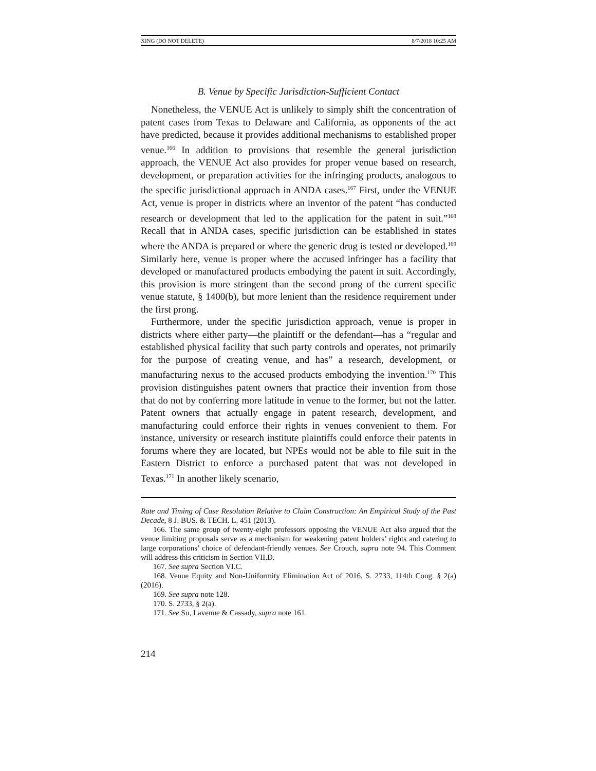XING (DO NOT DELETE) 8/7/2018 10:25 AM
B. Venue by Specific Jurisdiction-Sufficient Contact
Nonetheless, the VENUE Act is unlikely to simply shift the concentration of patent cases from Texas to Delaware and California, as opponents of the act have predicted, because it provides additional mechanisms to established proper venue.<sup>166</sup> In addition to provisions that resemble the general jurisdiction approach, the VENUE Act also provides for proper venue based on research, development, or preparation activities for the infringing products, analogous to the specific jurisdictional approach in ANDA cases.<sup>167</sup> First, under the VENUE Act, venue is proper in districts where an inventor of the patent “has conducted research or development that led to the application for the patent in suit.”<sup>168</sup> Recall that in ANDA cases, specific jurisdiction can be established in states where the ANDA is prepared or where the generic drug is tested or developed.<sup>169</sup> Similarly here, venue is proper where the accused infringer has a facility that developed or manufactured products embodying the patent in suit. Accordingly, this provision is more stringent than the second prong of the current specific venue statute, § 1400(b), but more lenient than the residence requirement under the first prong.
Furthermore, under the specific jurisdiction approach, venue is proper in districts where either party—the plaintiff or the defendant—has a “regular and established physical facility that such party controls and operates, not primarily for the purpose of creating venue, and has” a research, development, or manufacturing nexus to the accused products embodying the invention.<sup>170</sup> This provision distinguishes patent owners that practice their invention from those that do not by conferring more latitude in venue to the former, but not the latter. Patent owners that actually engage in patent research, development, and manufacturing could enforce their rights in venues convenient to them. For instance, university or research institute plaintiffs could enforce their patents in forums where they are located, but NPEs would not be able to file suit in the Eastern District to enforce a purchased patent that was not developed in Texas.<sup>171</sup> In another likely scenario,
Rate and Timing of Case Resolution Relative to Claim Construction: An Empirical Study of the Past Decade, 8 J. BUS. & TECH. L. 451 (2013).
166. The same group of twenty-eight professors opposing the VENUE Act also argued that the venue limiting proposals serve as a mechanism for weakening patent holders’ rights and catering to large corporations’ choice of defendant-friendly venues. See Crouch, supra note 94. This Comment will address this criticism in Section VII.D.
167. See supra Section VI.C.
168. Venue Equity and Non-Uniformity Elimination Act of 2016, S. 2733, 114th Cong. § 2(a) (2016).
169. See supra note 128.
170. S. 2733, § 2(a).
171. See Su, Lavenue & Cassady, supra note 161.
214